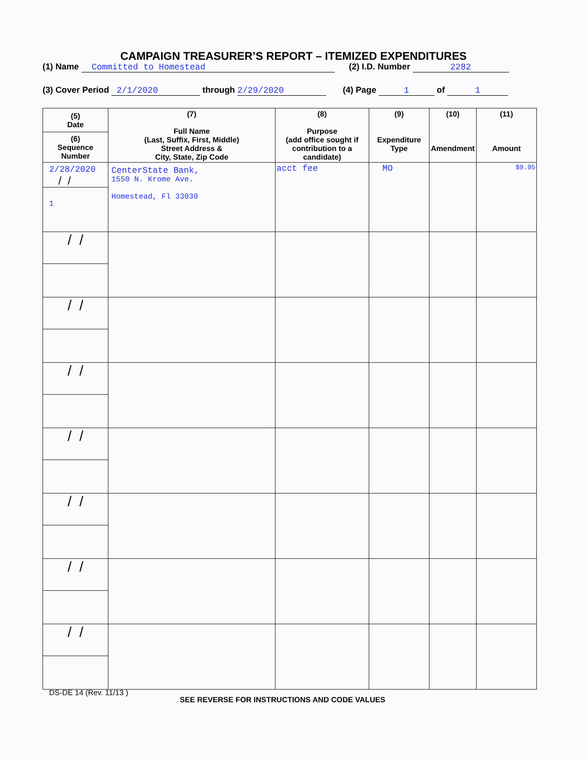CAMPAIGN TREASURER’S REPORT – ITEMIZED EXPENDITURES
(1) Name Committed to Homestead (2) I.D. Number 2282
(3) Cover Period 2/1/2020 through 2/29/2020 (4) Page 1 of 1
| (5) Date (6) Sequence Number | (7) Full Name (Last, Suffix, First, Middle) Street Address & City, State, Zip Code | (8) Purpose (add office sought if contribution to a candidate) | (9) Expenditure Type | (10) Amendment | (11) Amount |
| --- | --- | --- | --- | --- | --- |
| 2/28/2020 / / 1 | CenterState Bank, 1550 N. Krome Ave. Homestead, Fl 33030 | acct fee | MO | | $9.95 |
| / / | | | | | |
| / / | | | | | |
| / / | | | | | |
| / / | | | | | |
| / / | | | | | |
| / / | | | | | |
| / / | | | | | |
DS-DE 14 (Rev. 11/13 )
SEE REVERSE FOR INSTRUCTIONS AND CODE VALUES